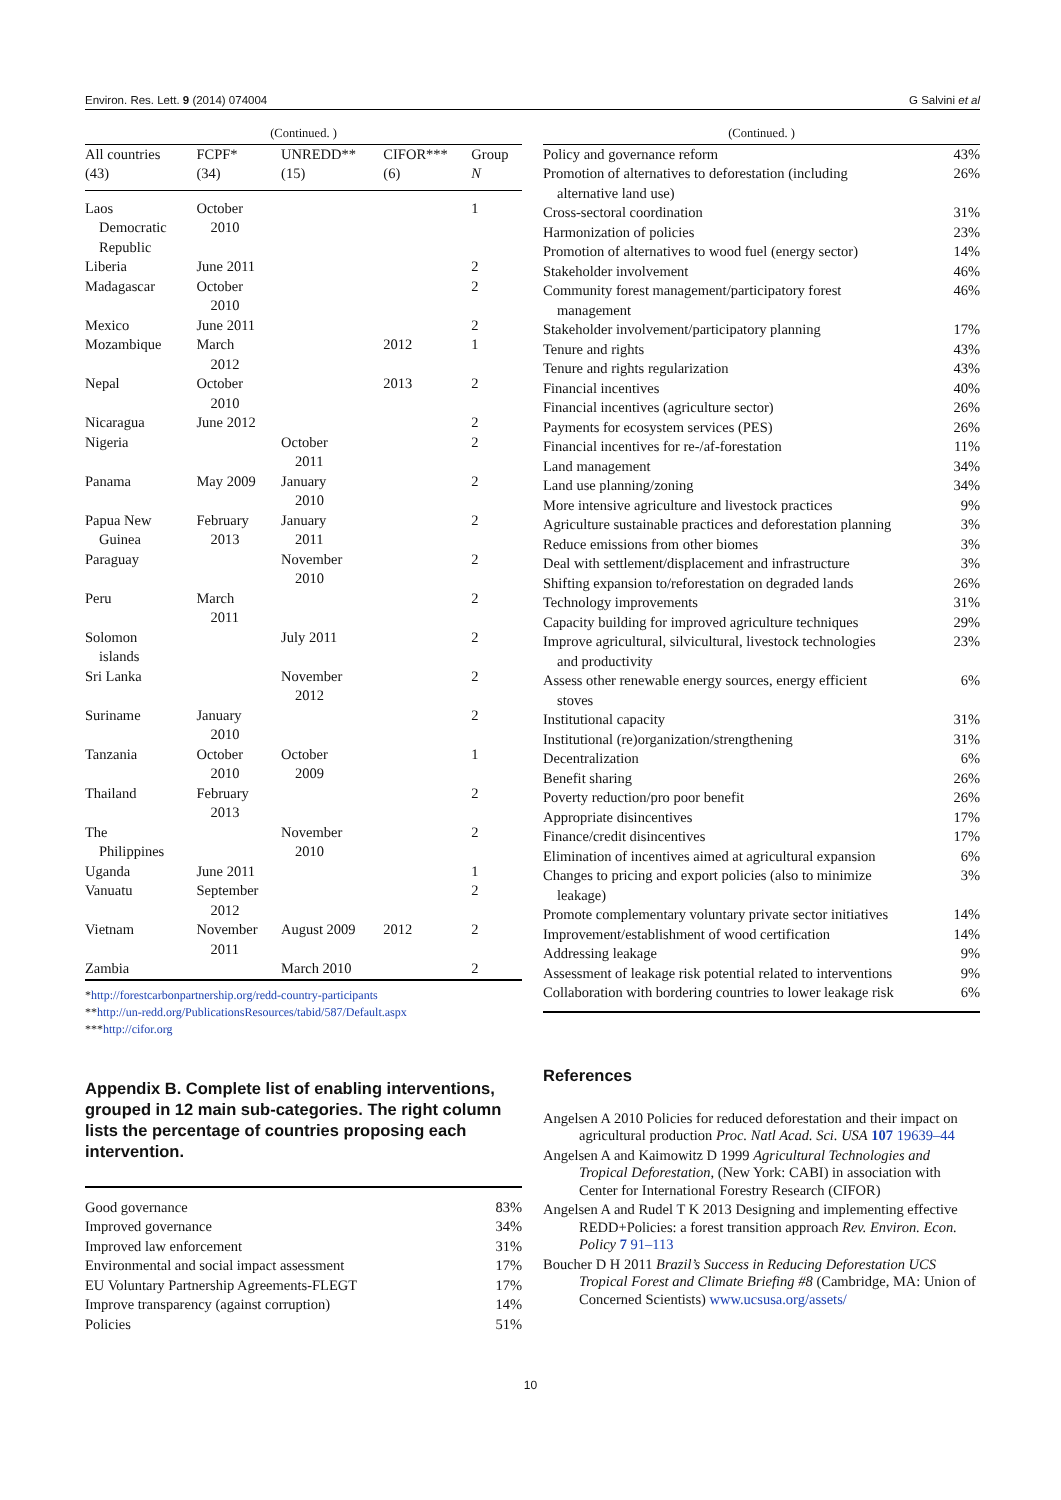Environ. Res. Lett. 9 (2014) 074004 G Salvini et al
| (Continued. ) | | | | |
| All countries (43) | FCPF* (34) | UNREDD** (15) | CIFOR*** (6) | Group N |
| Laos Democratic Republic | October 2010 | | | 1 |
| Liberia | June 2011 | | | 2 |
| Madagascar | October 2010 | | | 2 |
| Mexico | June 2011 | | | 2 |
| Mozambique | March 2012 | | 2012 | 1 |
| Nepal | October 2010 | | 2013 | 2 |
| Nicaragua | June 2012 | | | 2 |
| Nigeria | | October 2011 | | 2 |
| Panama | May 2009 | January 2010 | | 2 |
| Papua New Guinea | February 2013 | January 2011 | | 2 |
| Paraguay | | November 2010 | | 2 |
| Peru | March 2011 | | | 2 |
| Solomon islands | | July 2011 | | 2 |
| Sri Lanka | | November 2012 | | 2 |
| Suriname | January 2010 | | | 2 |
| Tanzania | October 2010 | October 2009 | | 1 |
| Thailand | February 2013 | | | 2 |
| The Philippines | | November 2010 | | 2 |
| Uganda | June 2011 | | | 1 |
| Vanuatu | September 2012 | | | 2 |
| Vietnam | November 2011 | August 2009 | 2012 | 2 |
| Zambia | | March 2010 | | 2 |
*http://forestcarbonpartnership.org/redd-country-participants
**http://un-redd.org/PublicationsResources/tabid/587/Default.aspx
***http://cifor.org
Appendix B. Complete list of enabling interventions, grouped in 12 main sub-categories. The right column lists the percentage of countries proposing each intervention.
| Good governance | 83% |
| Improved governance | 34% |
| Improved law enforcement | 31% |
| Environmental and social impact assessment | 17% |
| EU Voluntary Partnership Agreements-FLEGT | 17% |
| Improve transparency (against corruption) | 14% |
| Policies | 51% |
| (Continued. ) | |
| Policy and governance reform | 43% |
| Promotion of alternatives to deforestation (including alternative land use) | 26% |
| Cross-sectoral coordination | 31% |
| Harmonization of policies | 23% |
| Promotion of alternatives to wood fuel (energy sector) | 14% |
| Stakeholder involvement | 46% |
| Community forest management/participatory forest management | 46% |
| Stakeholder involvement/participatory planning | 17% |
| Tenure and rights | 43% |
| Tenure and rights regularization | 43% |
| Financial incentives | 40% |
| Financial incentives (agriculture sector) | 26% |
| Payments for ecosystem services (PES) | 26% |
| Financial incentives for re-/af-forestation | 11% |
| Land management | 34% |
| Land use planning/zoning | 34% |
| More intensive agriculture and livestock practices | 9% |
| Agriculture sustainable practices and deforestation planning | 3% |
| Reduce emissions from other biomes | 3% |
| Deal with settlement/displacement and infrastructure | 3% |
| Shifting expansion to/reforestation on degraded lands | 26% |
| Technology improvements | 31% |
| Capacity building for improved agriculture techniques | 29% |
| Improve agricultural, silvicultural, livestock technologies and productivity | 23% |
| Assess other renewable energy sources, energy efficient stoves | 6% |
| Institutional capacity | 31% |
| Institutional (re)organization/strengthening | 31% |
| Decentralization | 6% |
| Benefit sharing | 26% |
| Poverty reduction/pro poor benefit | 26% |
| Appropriate disincentives | 17% |
| Finance/credit disincentives | 17% |
| Elimination of incentives aimed at agricultural expansion | 6% |
| Changes to pricing and export policies (also to minimize leakage) | 3% |
| Promote complementary voluntary private sector initiatives | 14% |
| Improvement/establishment of wood certification | 14% |
| Addressing leakage | 9% |
| Assessment of leakage risk potential related to interventions | 9% |
| Collaboration with bordering countries to lower leakage risk | 6% |
References
Angelsen A 2010 Policies for reduced deforestation and their impact on agricultural production Proc. Natl Acad. Sci. USA 107 19639–44
Angelsen A and Kaimowitz D 1999 Agricultural Technologies and Tropical Deforestation, (New York: CABI) in association with Center for International Forestry Research (CIFOR)
Angelsen A and Rudel T K 2013 Designing and implementing effective REDD+Policies: a forest transition approach Rev. Environ. Econ. Policy 7 91–113
Boucher D H 2011 Brazil’s Success in Reducing Deforestation UCS Tropical Forest and Climate Briefing #8 (Cambridge, MA: Union of Concerned Scientists) www.ucsusa.org/assets/
10